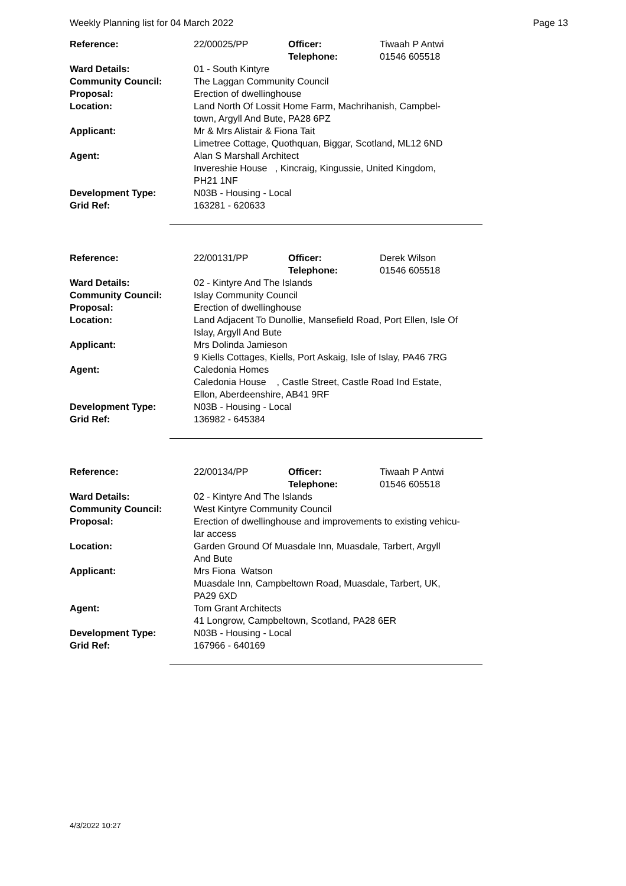Weekly Planning list for 04 March 2022 Page 13
| Reference: | 22/00025/PP | Officer: Telephone: | Tiwaah P Antwi 01546 605518 |
| Ward Details: | 01 - South Kintyre | | |
| Community Council: | The Laggan Community Council | | |
| Proposal: | Erection of dwellinghouse | | |
| Location: | Land North Of Lossit Home Farm, Machrihanish, Campbel- town, Argyll And Bute, PA28 6PZ | | |
| Applicant: | Mr & Mrs Alistair & Fiona Tait Limetree Cottage, Quothquan, Biggar, Scotland, ML12 6ND | | |
| Agent: | Alan S Marshall Architect Invereshie House , Kincraig, Kingussie, United Kingdom, PH21 1NF | | |
| Development Type: | N03B - Housing - Local | | |
| Grid Ref: | 163281 - 620633 | | |
| Reference: | 22/00131/PP | Officer: Telephone: | Derek Wilson 01546 605518 |
| Ward Details: | 02 - Kintyre And The Islands | | |
| Community Council: | Islay Community Council | | |
| Proposal: | Erection of dwellinghouse | | |
| Location: | Land Adjacent To Dunollie, Mansefield Road, Port Ellen, Isle Of Islay, Argyll And Bute | | |
| Applicant: | Mrs Dolinda Jamieson 9 Kiells Cottages, Kiells, Port Askaig, Isle of Islay, PA46 7RG | | |
| Agent: | Caledonia Homes Caledonia House , Castle Street, Castle Road Ind Estate, Ellon, Aberdeenshire, AB41 9RF | | |
| Development Type: | N03B - Housing - Local | | |
| Grid Ref: | 136982 - 645384 | | |
| Reference: | 22/00134/PP | Officer: Telephone: | Tiwaah P Antwi 01546 605518 |
| Ward Details: | 02 - Kintyre And The Islands | | |
| Community Council: | West Kintyre Community Council | | |
| Proposal: | Erection of dwellinghouse and improvements to existing vehicu- lar access | | |
| Location: | Garden Ground Of Muasdale Inn, Muasdale, Tarbert, Argyll And Bute | | |
| Applicant: | Mrs Fiona Watson Muasdale Inn, Campbeltown Road, Muasdale, Tarbert, UK, PA29 6XD | | |
| Agent: | Tom Grant Architects 41 Longrow, Campbeltown, Scotland, PA28 6ER | | |
| Development Type: | N03B - Housing - Local | | |
| Grid Ref: | 167966 - 640169 | | |
4/3/2022 10:27